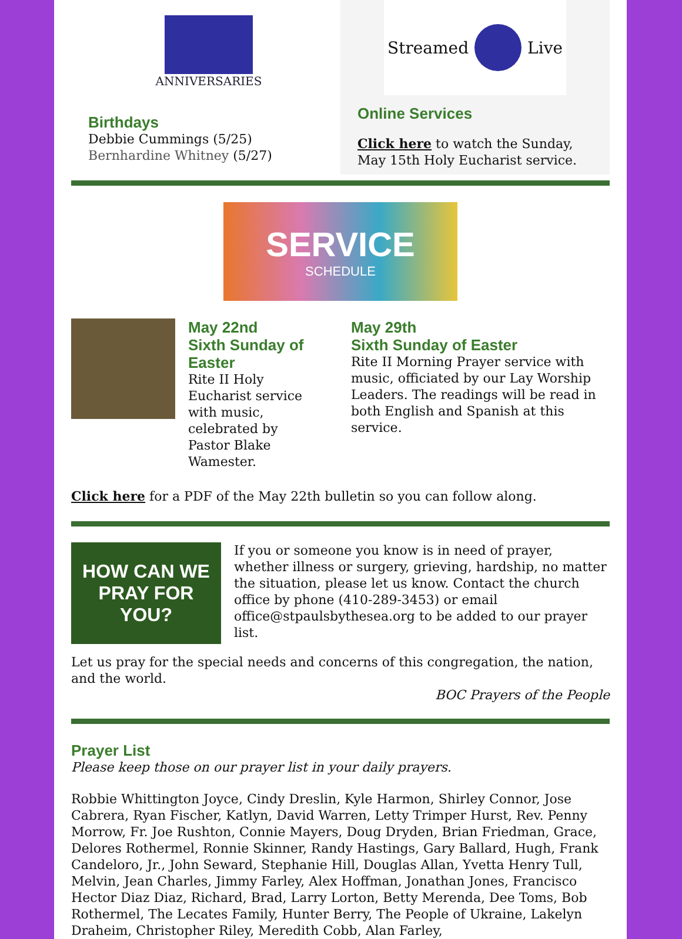ANNIVERSARIES
Birthdays
Debbie Cummings (5/25)
Bernhardine Whitney (5/27)
Streamed Live
Online Services
Click here to watch the Sunday, May 15th Holy Eucharist service.
SERVICE
SCHEDULE
May 22nd
Sixth Sunday of Easter
Rite II Holy Eucharist service with music, celebrated by Pastor Blake Wamester.
May 29th
Sixth Sunday of Easter
Rite II Morning Prayer service with music, officiated by our Lay Worship Leaders. The readings will be read in both English and Spanish at this service.
Click here for a PDF of the May 22th bulletin so you can follow along.
HOW CAN WE
PRAY FOR YOU?
If you or someone you know is in need of prayer, whether illness or surgery, grieving, hardship, no matter the situation, please let us know. Contact the church office by phone (410-289-3453) or email office@stpaulsbythesea.org to be added to our prayer list.
Let us pray for the special needs and concerns of this congregation, the nation, and the world.
BOC Prayers of the People
Prayer List
Please keep those on our prayer list in your daily prayers.
Robbie Whittington Joyce, Cindy Dreslin, Kyle Harmon, Shirley Connor, Jose Cabrera, Ryan Fischer, Katlyn, David Warren, Letty Trimper Hurst, Rev. Penny Morrow, Fr. Joe Rushton, Connie Mayers, Doug Dryden, Brian Friedman, Grace, Delores Rothermel, Ronnie Skinner, Randy Hastings, Gary Ballard, Hugh, Frank Candeloro, Jr., John Seward, Stephanie Hill, Douglas Allan, Yvetta Henry Tull, Melvin, Jean Charles, Jimmy Farley, Alex Hoffman, Jonathan Jones, Francisco Hector Diaz Diaz, Richard, Brad, Larry Lorton, Betty Merenda, Dee Toms, Bob Rothermel, The Lecates Family, Hunter Berry, The People of Ukraine, Lakelyn Draheim, Christopher Riley, Meredith Cobb, Alan Farley,